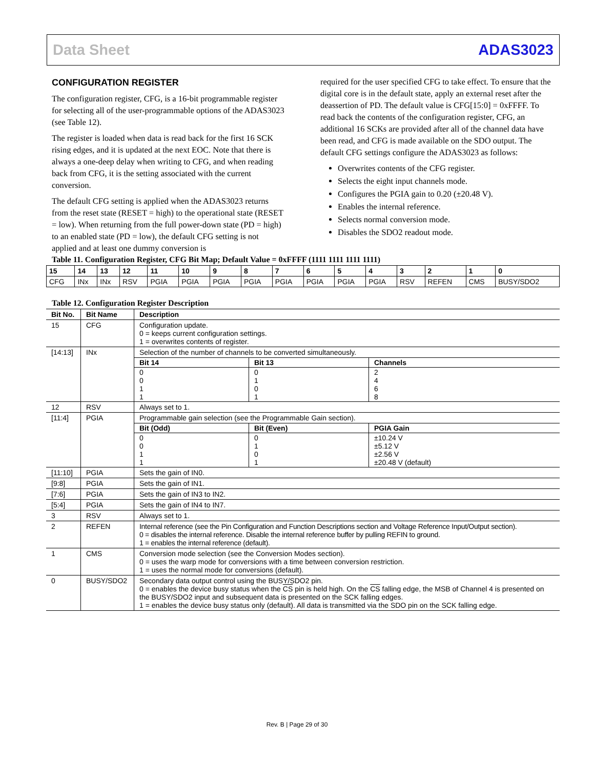Data Sheet ADAS3023
CONFIGURATION REGISTER
The configuration register, CFG, is a 16-bit programmable register for selecting all of the user-programmable options of the ADAS3023 (see Table 12).
The register is loaded when data is read back for the first 16 SCK rising edges, and it is updated at the next EOC. Note that there is always a one-deep delay when writing to CFG, and when reading back from CFG, it is the setting associated with the current conversion.
The default CFG setting is applied when the ADAS3023 returns from the reset state (RESET = high) to the operational state (RESET = low). When returning from the full power-down state (PD = high) to an enabled state (PD = low), the default CFG setting is not applied and at least one dummy conversion is
required for the user specified CFG to take effect. To ensure that the digital core is in the default state, apply an external reset after the deassertion of PD. The default value is CFG[15:0] = 0xFFFF. To read back the contents of the configuration register, CFG, an additional 16 SCKs are provided after all of the channel data have been read, and CFG is made available on the SDO output. The default CFG settings configure the ADAS3023 as follows:
Overwrites contents of the CFG register.
Selects the eight input channels mode.
Configures the PGIA gain to 0.20 (±20.48 V).
Enables the internal reference.
Selects normal conversion mode.
Disables the SDO2 readout mode.
Table 11. Configuration Register, CFG Bit Map; Default Value = 0xFFFF (1111 1111 1111 1111)
| 15 | 14 | 13 | 12 | 11 | 10 | 9 | 8 | 7 | 6 | 5 | 4 | 3 | 2 | 1 | 0 |
| --- | --- | --- | --- | --- | --- | --- | --- | --- | --- | --- | --- | --- | --- | --- | --- |
| CFG | INx | INx | RSV | PGIA | PGIA | PGIA | PGIA | PGIA | PGIA | PGIA | PGIA | RSV | REFEN | CMS | BUSY/SDO2 |
Table 12. Configuration Register Description
| Bit No. | Bit Name | Description |
| --- | --- | --- |
| 15 | CFG | Configuration update. 0 = keeps current configuration settings. 1 = overwrites contents of register. |
| [14:13] | INx | Selection of the number of channels to be converted simultaneously. / Bit 14 / Bit 13 / Channels / / --- / --- / --- / / 0 0 1 1 / 0 1 0 1 / 2 4 6 8 / |
| 12 | RSV | Always set to 1. |
| [11:4] | PGIA | Programmable gain selection (see the Programmable Gain section). / Bit (Odd) / Bit (Even) / PGIA Gain / / --- / --- / --- / / 0 0 1 1 / 0 1 0 1 / ±10.24 V ±5.12 V ±2.56 V ±20.48 V (default) / |
| [11:10] | PGIA | Sets the gain of IN0. |
| [9:8] | PGIA | Sets the gain of IN1. |
| [7:6] | PGIA | Sets the gain of IN3 to IN2. |
| [5:4] | PGIA | Sets the gain of IN4 to IN7. |
| 3 | RSV | Always set to 1. |
| 2 | REFEN | Internal reference (see the Pin Configuration and Function Descriptions section and Voltage Reference Input/Output section). 0 = disables the internal reference. Disable the internal reference buffer by pulling REFIN to ground. 1 = enables the internal reference (default). |
| 1 | CMS | Conversion mode selection (see the Conversion Modes section). 0 = uses the warp mode for conversions with a time between conversion restriction. 1 = uses the normal mode for conversions (default). |
| 0 | BUSY/SDO2 | Secondary data output control using the BUSY/SDO2 pin. 0 = enables the device busy status when the CS pin is held high. On the CS falling edge, the MSB of Channel 4 is presented on the BUSY/SDO2 input and subsequent data is presented on the SCK falling edges. 1 = enables the device busy status only (default). All data is transmitted via the SDO pin on the SCK falling edge. |
Rev. B | Page 29 of 30